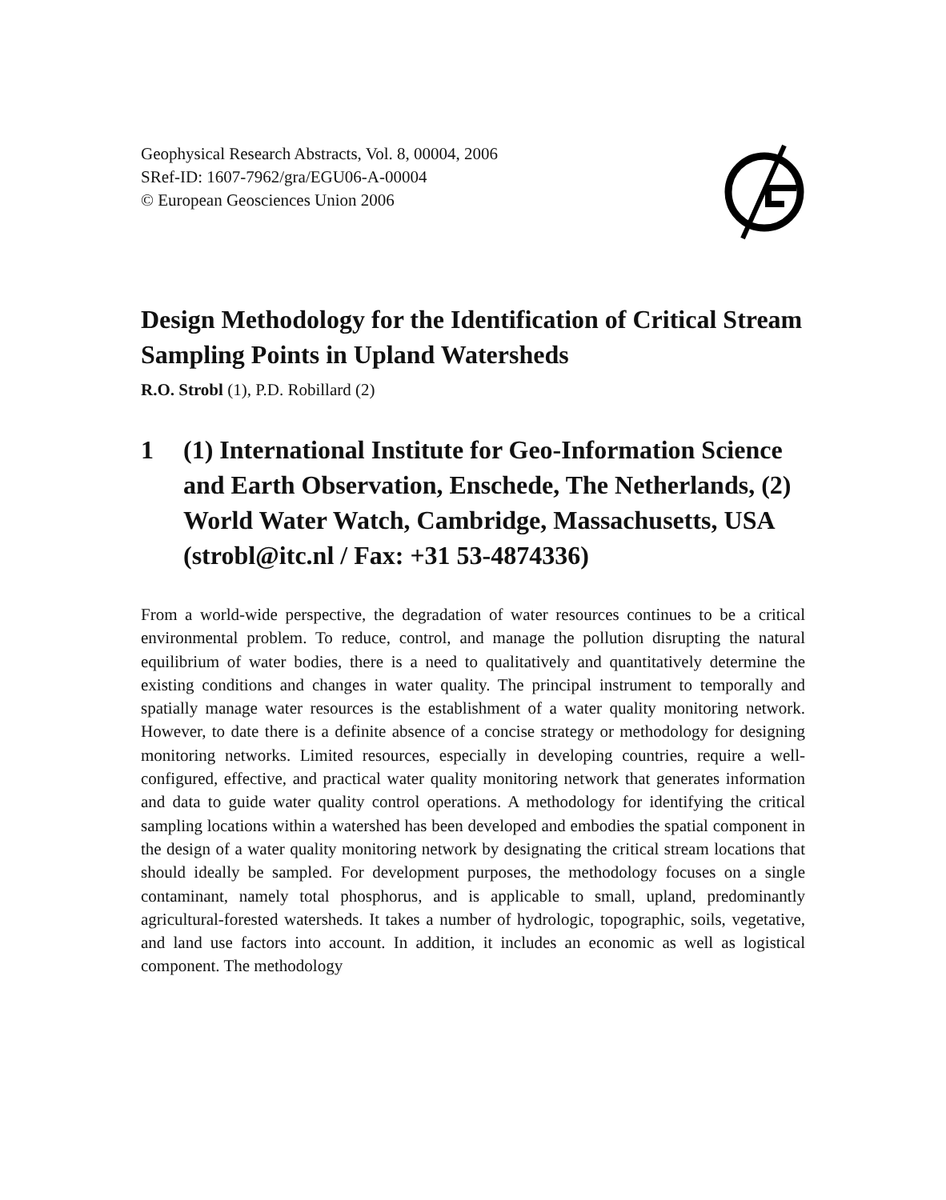Geophysical Research Abstracts, Vol. 8, 00004, 2006
SRef-ID: 1607-7962/gra/EGU06-A-00004
© European Geosciences Union 2006
Design Methodology for the Identification of Critical Stream Sampling Points in Upland Watersheds
R.O. Strobl (1), P.D. Robillard (2)
1 (1) International Institute for Geo-Information Science and Earth Observation, Enschede, The Netherlands, (2) World Water Watch, Cambridge, Massachusetts, USA (strobl@itc.nl / Fax: +31 53-4874336)
From a world-wide perspective, the degradation of water resources continues to be a critical environmental problem. To reduce, control, and manage the pollution disrupting the natural equilibrium of water bodies, there is a need to qualitatively and quantitatively determine the existing conditions and changes in water quality. The principal instrument to temporally and spatially manage water resources is the establishment of a water quality monitoring network. However, to date there is a definite absence of a concise strategy or methodology for designing monitoring networks. Limited resources, especially in developing countries, require a well-configured, effective, and practical water quality monitoring network that generates information and data to guide water quality control operations. A methodology for identifying the critical sampling locations within a watershed has been developed and embodies the spatial component in the design of a water quality monitoring network by designating the critical stream locations that should ideally be sampled. For development purposes, the methodology focuses on a single contaminant, namely total phosphorus, and is applicable to small, upland, predominantly agricultural-forested watersheds. It takes a number of hydrologic, topographic, soils, vegetative, and land use factors into account. In addition, it includes an economic as well as logistical component. The methodology